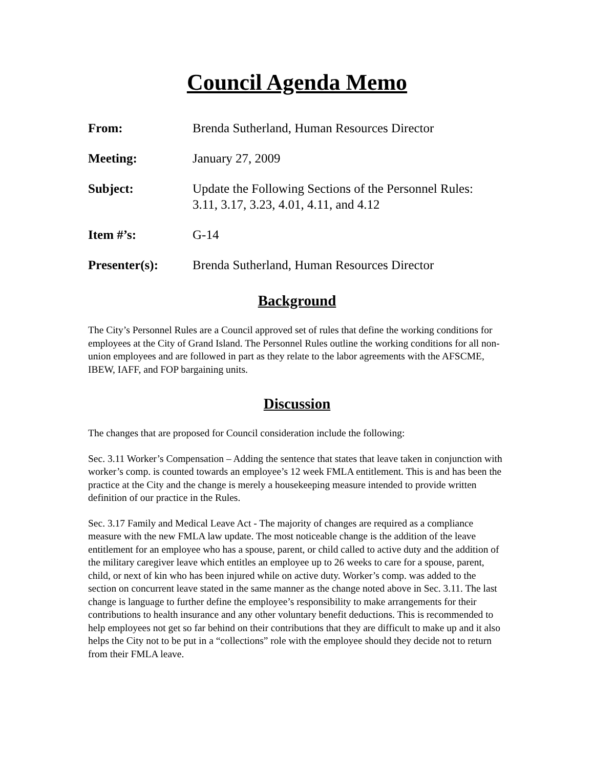Council Agenda Memo
From: Brenda Sutherland, Human Resources Director
Meeting: January 27, 2009
Subject: Update the Following Sections of the Personnel Rules:
3.11, 3.17, 3.23, 4.01, 4.11, and 4.12
Item #’s: G-14
Presenter(s): Brenda Sutherland, Human Resources Director
Background
The City’s Personnel Rules are a Council approved set of rules that define the working conditions for employees at the City of Grand Island. The Personnel Rules outline the working conditions for all non-union employees and are followed in part as they relate to the labor agreements with the AFSCME, IBEW, IAFF, and FOP bargaining units.
Discussion
The changes that are proposed for Council consideration include the following:
Sec. 3.11 Worker’s Compensation – Adding the sentence that states that leave taken in conjunction with worker’s comp. is counted towards an employee’s 12 week FMLA entitlement. This is and has been the practice at the City and the change is merely a housekeeping measure intended to provide written definition of our practice in the Rules.
Sec. 3.17 Family and Medical Leave Act - The majority of changes are required as a compliance measure with the new FMLA law update. The most noticeable change is the addition of the leave entitlement for an employee who has a spouse, parent, or child called to active duty and the addition of the military caregiver leave which entitles an employee up to 26 weeks to care for a spouse, parent, child, or next of kin who has been injured while on active duty. Worker’s comp. was added to the section on concurrent leave stated in the same manner as the change noted above in Sec. 3.11. The last change is language to further define the employee’s responsibility to make arrangements for their contributions to health insurance and any other voluntary benefit deductions. This is recommended to help employees not get so far behind on their contributions that they are difficult to make up and it also helps the City not to be put in a “collections” role with the employee should they decide not to return from their FMLA leave.